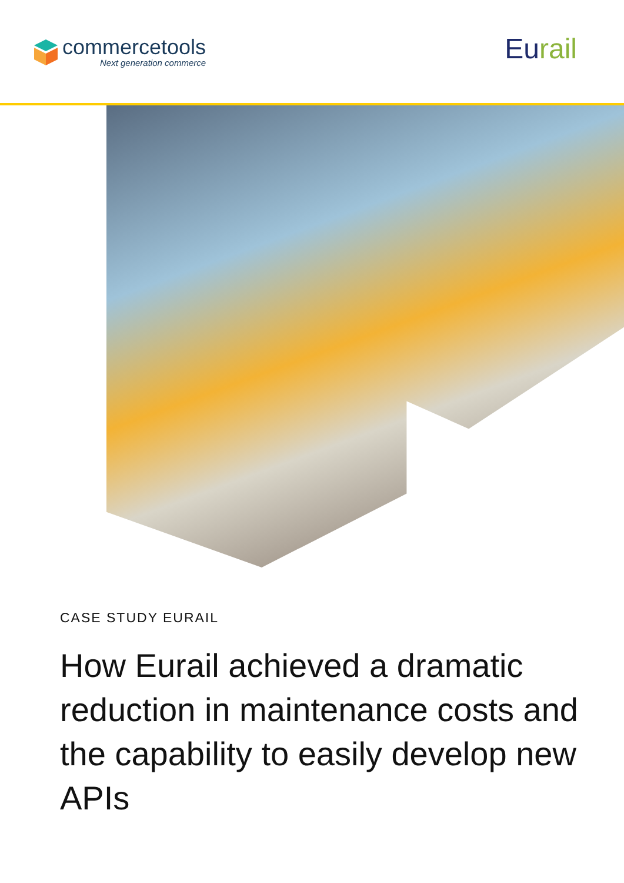commercetools
Next generation commerce
Eurail
CASE STUDY EURAIL
How Eurail achieved a dramatic reduction in maintenance costs and the capability to easily develop new APIs